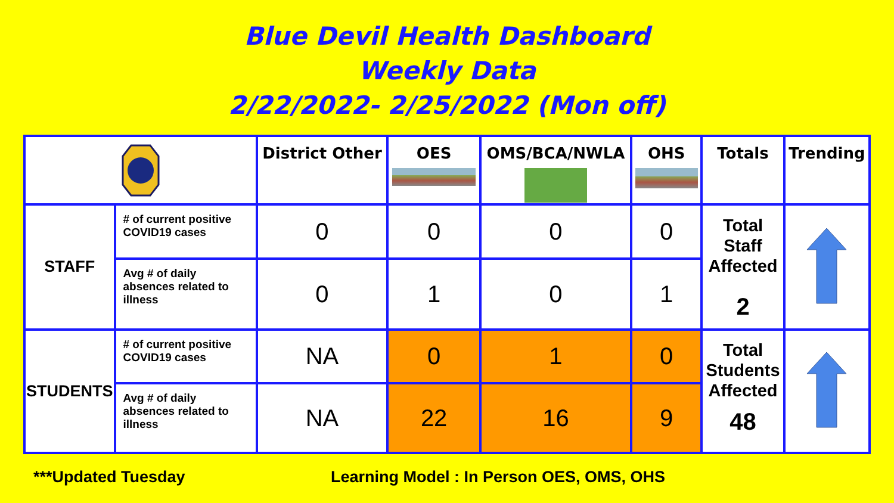Blue Devil Health Dashboard
Weekly Data
2/22/2022- 2/25/2022 (Mon off)
| | | District Other | OES | OMS/BCA/NWLA | OHS | Totals | Trending |
| --- | --- | --- | --- | --- | --- | --- | --- |
| STAFF | # of current positive COVID19 cases | 0 | 0 | 0 | 0 | Total Staff Affected 2 | |
| | Avg # of daily absences related to illness | 0 | 1 | 0 | 1 | | |
| STUDENTS | # of current positive COVID19 cases | NA | 0 | 1 | 0 | Total Students Affected 48 | |
| | Avg # of daily absences related to illness | NA | 22 | 16 | 9 | | |
***Updated Tuesday
Learning Model : In Person OES, OMS, OHS